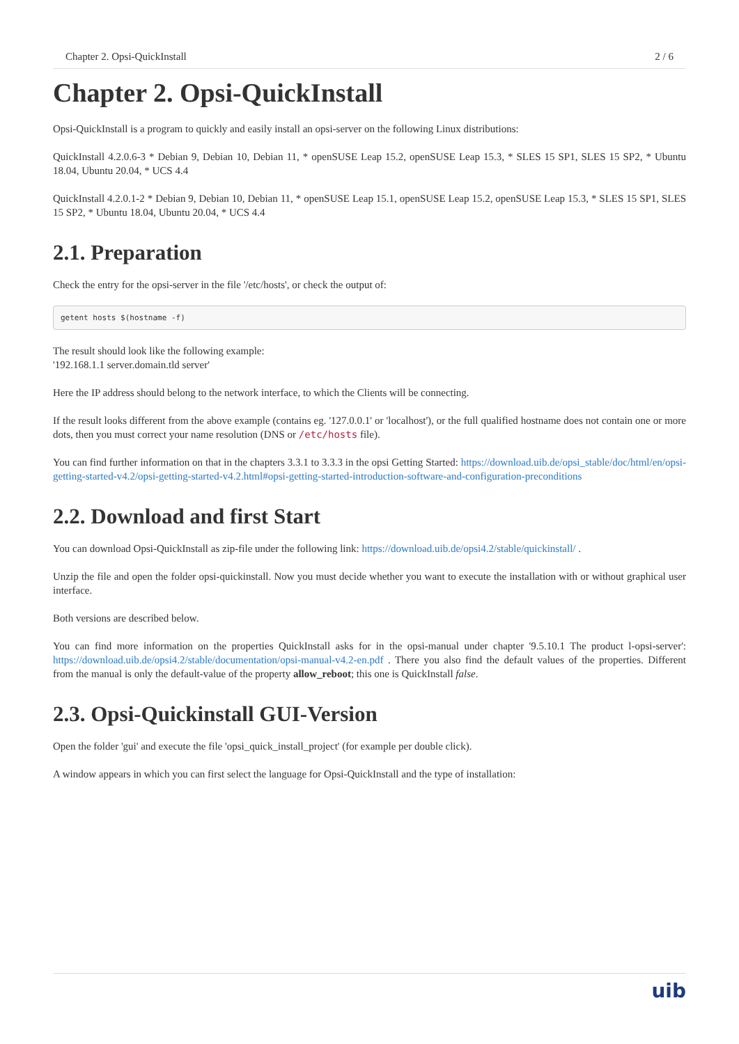Chapter 2. Opsi-QuickInstall 2 / 6
Chapter 2. Opsi-QuickInstall
Opsi-QuickInstall is a program to quickly and easily install an opsi-server on the following Linux distributions:
QuickInstall 4.2.0.6-3 * Debian 9, Debian 10, Debian 11, * openSUSE Leap 15.2, openSUSE Leap 15.3, * SLES 15 SP1, SLES 15 SP2, * Ubuntu 18.04, Ubuntu 20.04, * UCS 4.4
QuickInstall 4.2.0.1-2 * Debian 9, Debian 10, Debian 11, * openSUSE Leap 15.1, openSUSE Leap 15.2, openSUSE Leap 15.3, * SLES 15 SP1, SLES 15 SP2, * Ubuntu 18.04, Ubuntu 20.04, * UCS 4.4
2.1. Preparation
Check the entry for the opsi-server in the file '/etc/hosts', or check the output of:
getent hosts $(hostname -f)
The result should look like the following example:
'192.168.1.1 server.domain.tld server'
Here the IP address should belong to the network interface, to which the Clients will be connecting.
If the result looks different from the above example (contains eg. '127.0.0.1' or 'localhost'), or the full qualified hostname does not contain one or more dots, then you must correct your name resolution (DNS or /etc/hosts file).
You can find further information on that in the chapters 3.3.1 to 3.3.3 in the opsi Getting Started: https://download.uib.de/opsi_stable/doc/html/en/opsi-getting-started-v4.2/opsi-getting-started-v4.2.html#opsi-getting-started-introduction-software-and-configuration-preconditions
2.2. Download and first Start
You can download Opsi-QuickInstall as zip-file under the following link: https://download.uib.de/opsi4.2/stable/quickinstall/ .
Unzip the file and open the folder opsi-quickinstall. Now you must decide whether you want to execute the installation with or without graphical user interface.
Both versions are described below.
You can find more information on the properties QuickInstall asks for in the opsi-manual under chapter '9.5.10.1 The product l-opsi-server': https://download.uib.de/opsi4.2/stable/documentation/opsi-manual-v4.2-en.pdf . There you also find the default values of the properties. Different from the manual is only the default-value of the property allow_reboot; this one is QuickInstall false.
2.3. Opsi-Quickinstall GUI-Version
Open the folder 'gui' and execute the file 'opsi_quick_install_project' (for example per double click).
A window appears in which you can first select the language for Opsi-QuickInstall and the type of installation:
uib